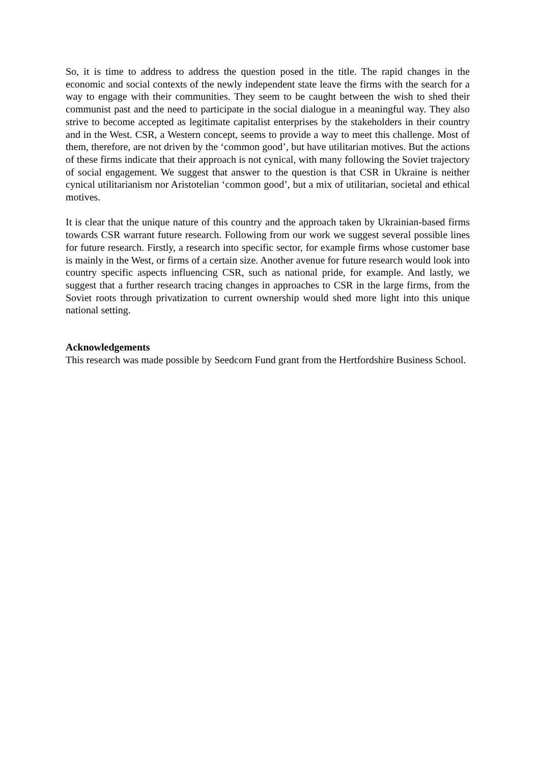So, it is time to address to address the question posed in the title. The rapid changes in the economic and social contexts of the newly independent state leave the firms with the search for a way to engage with their communities. They seem to be caught between the wish to shed their communist past and the need to participate in the social dialogue in a meaningful way. They also strive to become accepted as legitimate capitalist enterprises by the stakeholders in their country and in the West. CSR, a Western concept, seems to provide a way to meet this challenge. Most of them, therefore, are not driven by the ‘common good’, but have utilitarian motives. But the actions of these firms indicate that their approach is not cynical, with many following the Soviet trajectory of social engagement. We suggest that answer to the question is that CSR in Ukraine is neither cynical utilitarianism nor Aristotelian ‘common good’, but a mix of utilitarian, societal and ethical motives.
It is clear that the unique nature of this country and the approach taken by Ukrainian-based firms towards CSR warrant future research. Following from our work we suggest several possible lines for future research. Firstly, a research into specific sector, for example firms whose customer base is mainly in the West, or firms of a certain size. Another avenue for future research would look into country specific aspects influencing CSR, such as national pride, for example. And lastly, we suggest that a further research tracing changes in approaches to CSR in the large firms, from the Soviet roots through privatization to current ownership would shed more light into this unique national setting.
Acknowledgements
This research was made possible by Seedcorn Fund grant from the Hertfordshire Business School.